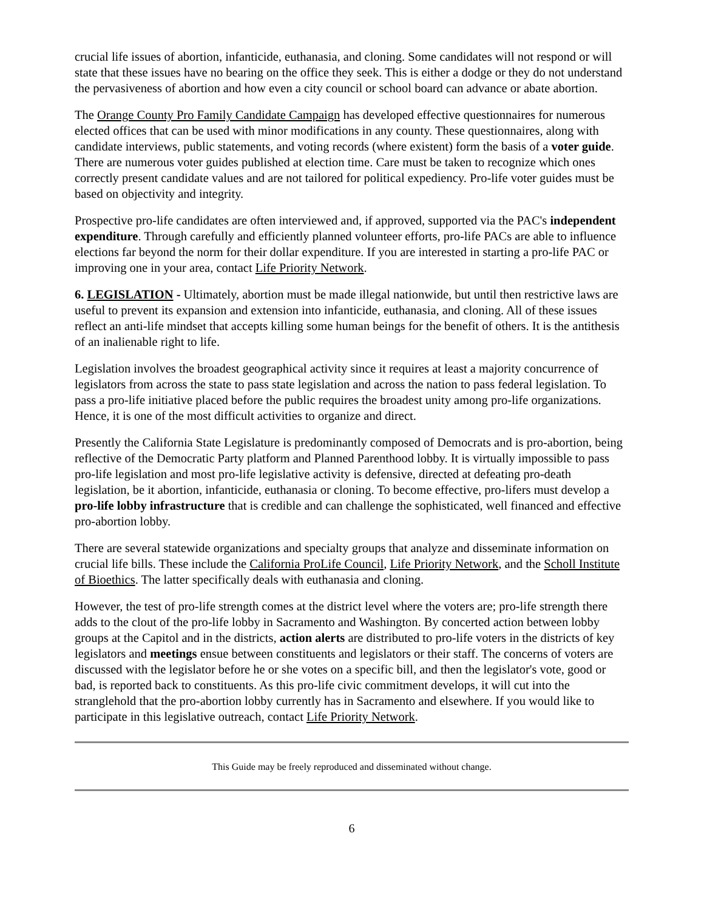crucial life issues of abortion, infanticide, euthanasia, and cloning. Some candidates will not respond or will state that these issues have no bearing on the office they seek. This is either a dodge or they do not understand the pervasiveness of abortion and how even a city council or school board can advance or abate abortion.
The Orange County Pro Family Candidate Campaign has developed effective questionnaires for numerous elected offices that can be used with minor modifications in any county. These questionnaires, along with candidate interviews, public statements, and voting records (where existent) form the basis of a voter guide. There are numerous voter guides published at election time. Care must be taken to recognize which ones correctly present candidate values and are not tailored for political expediency. Pro-life voter guides must be based on objectivity and integrity.
Prospective pro-life candidates are often interviewed and, if approved, supported via the PAC's independent expenditure. Through carefully and efficiently planned volunteer efforts, pro-life PACs are able to influence elections far beyond the norm for their dollar expenditure. If you are interested in starting a pro-life PAC or improving one in your area, contact Life Priority Network.
6. LEGISLATION - Ultimately, abortion must be made illegal nationwide, but until then restrictive laws are useful to prevent its expansion and extension into infanticide, euthanasia, and cloning. All of these issues reflect an anti-life mindset that accepts killing some human beings for the benefit of others. It is the antithesis of an inalienable right to life.
Legislation involves the broadest geographical activity since it requires at least a majority concurrence of legislators from across the state to pass state legislation and across the nation to pass federal legislation. To pass a pro-life initiative placed before the public requires the broadest unity among pro-life organizations. Hence, it is one of the most difficult activities to organize and direct.
Presently the California State Legislature is predominantly composed of Democrats and is pro-abortion, being reflective of the Democratic Party platform and Planned Parenthood lobby. It is virtually impossible to pass pro-life legislation and most pro-life legislative activity is defensive, directed at defeating pro-death legislation, be it abortion, infanticide, euthanasia or cloning. To become effective, pro-lifers must develop a pro-life lobby infrastructure that is credible and can challenge the sophisticated, well financed and effective pro-abortion lobby.
There are several statewide organizations and specialty groups that analyze and disseminate information on crucial life bills. These include the California ProLife Council, Life Priority Network, and the Scholl Institute of Bioethics. The latter specifically deals with euthanasia and cloning.
However, the test of pro-life strength comes at the district level where the voters are; pro-life strength there adds to the clout of the pro-life lobby in Sacramento and Washington. By concerted action between lobby groups at the Capitol and in the districts, action alerts are distributed to pro-life voters in the districts of key legislators and meetings ensue between constituents and legislators or their staff. The concerns of voters are discussed with the legislator before he or she votes on a specific bill, and then the legislator's vote, good or bad, is reported back to constituents. As this pro-life civic commitment develops, it will cut into the stranglehold that the pro-abortion lobby currently has in Sacramento and elsewhere. If you would like to participate in this legislative outreach, contact Life Priority Network.
This Guide may be freely reproduced and disseminated without change.
6